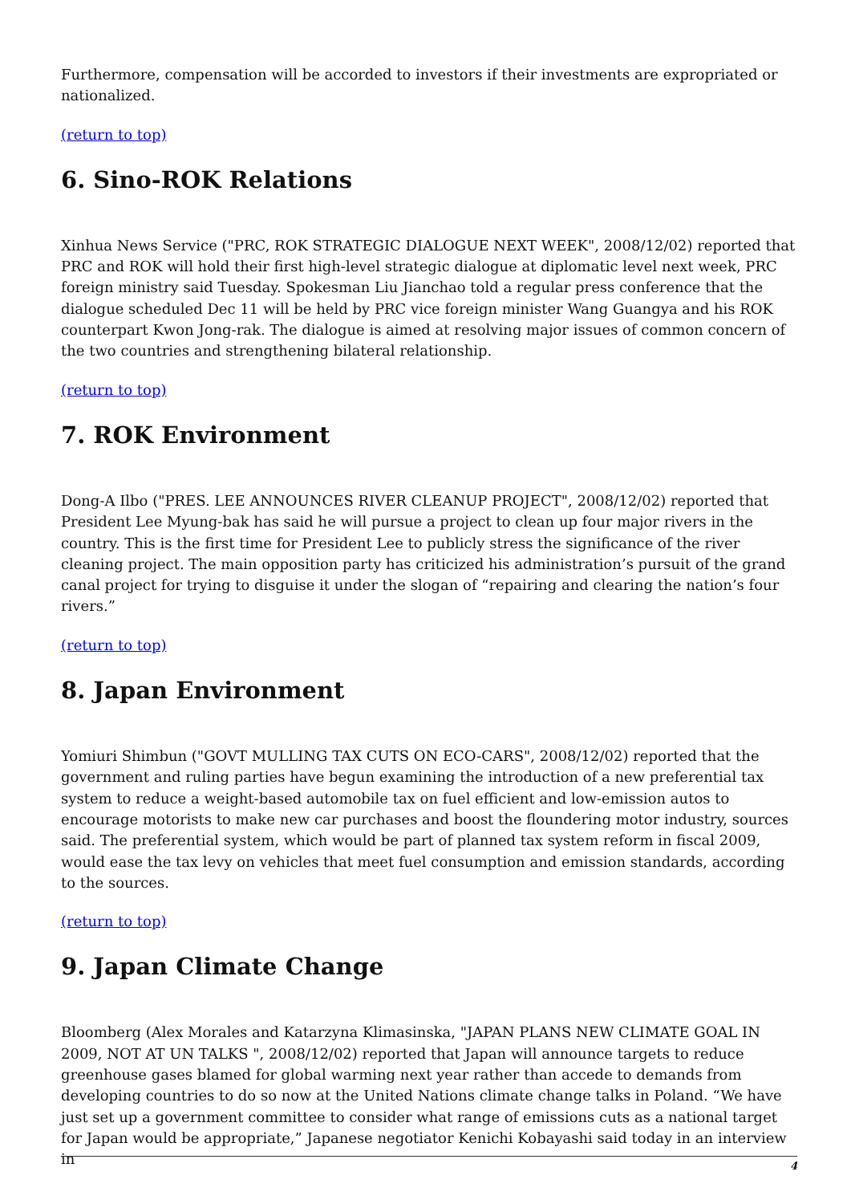Furthermore, compensation will be accorded to investors if their investments are expropriated or nationalized.
(return to top)
6. Sino-ROK Relations
Xinhua News Service ("PRC, ROK STRATEGIC DIALOGUE NEXT WEEK", 2008/12/02) reported that PRC and ROK will hold their first high-level strategic dialogue at diplomatic level next week, PRC foreign ministry said Tuesday. Spokesman Liu Jianchao told a regular press conference that the dialogue scheduled Dec 11 will be held by PRC vice foreign minister Wang Guangya and his ROK counterpart Kwon Jong-rak. The dialogue is aimed at resolving major issues of common concern of the two countries and strengthening bilateral relationship.
(return to top)
7. ROK Environment
Dong-A Ilbo ("PRES. LEE ANNOUNCES RIVER CLEANUP PROJECT", 2008/12/02) reported that President Lee Myung-bak has said he will pursue a project to clean up four major rivers in the country. This is the first time for President Lee to publicly stress the significance of the river cleaning project. The main opposition party has criticized his administration’s pursuit of the grand canal project for trying to disguise it under the slogan of “repairing and clearing the nation’s four rivers.”
(return to top)
8. Japan Environment
Yomiuri Shimbun ("GOVT MULLING TAX CUTS ON ECO-CARS", 2008/12/02) reported that the government and ruling parties have begun examining the introduction of a new preferential tax system to reduce a weight-based automobile tax on fuel efficient and low-emission autos to encourage motorists to make new car purchases and boost the floundering motor industry, sources said. The preferential system, which would be part of planned tax system reform in fiscal 2009, would ease the tax levy on vehicles that meet fuel consumption and emission standards, according to the sources.
(return to top)
9. Japan Climate Change
Bloomberg (Alex Morales and Katarzyna Klimasinska, "JAPAN PLANS NEW CLIMATE GOAL IN 2009, NOT AT UN TALKS ", 2008/12/02) reported that Japan will announce targets to reduce greenhouse gases blamed for global warming next year rather than accede to demands from developing countries to do so now at the United Nations climate change talks in Poland. “We have just set up a government committee to consider what range of emissions cuts as a national target for Japan would be appropriate,” Japanese negotiator Kenichi Kobayashi said today in an interview in
4